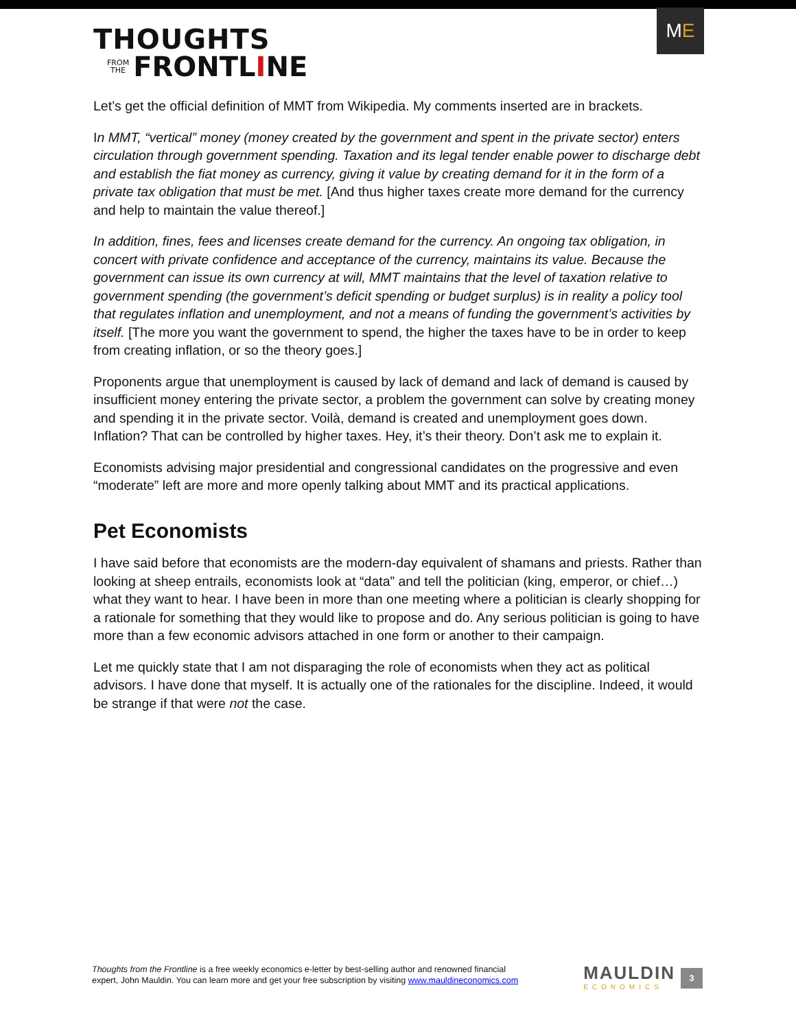THOUGHTS
FROM
THE FRONTL I NE
M E
Let’s get the official definition of MMT from Wikipedia. My comments inserted are in brackets.
In MMT, “vertical” money (money created by the government and spent in the private sector) enters circulation through government spending. Taxation and its legal tender enable power to discharge debt and establish the fiat money as currency, giving it value by creating demand for it in the form of a private tax obligation that must be met. [And thus higher taxes create more demand for the currency and help to maintain the value thereof.]
In addition, fines, fees and licenses create demand for the currency. An ongoing tax obligation, in concert with private confidence and acceptance of the currency, maintains its value. Because the government can issue its own currency at will, MMT maintains that the level of taxation relative to government spending (the government’s deficit spending or budget surplus) is in reality a policy tool that regulates inflation and unemployment, and not a means of funding the government’s activities by itself. [The more you want the government to spend, the higher the taxes have to be in order to keep from creating inflation, or so the theory goes.]
Proponents argue that unemployment is caused by lack of demand and lack of demand is caused by insufficient money entering the private sector, a problem the government can solve by creating money and spending it in the private sector. Voilà, demand is created and unemployment goes down. Inflation? That can be controlled by higher taxes. Hey, it’s their theory. Don’t ask me to explain it.
Economists advising major presidential and congressional candidates on the progressive and even “moderate” left are more and more openly talking about MMT and its practical applications.
Pet Economists
I have said before that economists are the modern-day equivalent of shamans and priests. Rather than looking at sheep entrails, economists look at “data” and tell the politician (king, emperor, or chief…) what they want to hear. I have been in more than one meeting where a politician is clearly shopping for a rationale for something that they would like to propose and do. Any serious politician is going to have more than a few economic advisors attached in one form or another to their campaign.
Let me quickly state that I am not disparaging the role of economists when they act as political advisors. I have done that myself. It is actually one of the rationales for the discipline. Indeed, it would be strange if that were not the case.
Thoughts from the Frontline is a free weekly economics e-letter by best-selling author and renowned financial
expert, John Mauldin. You can learn more and get your free subscription by visiting www.mauldineconomics.com
MAULDIN
ECONOMICS
3